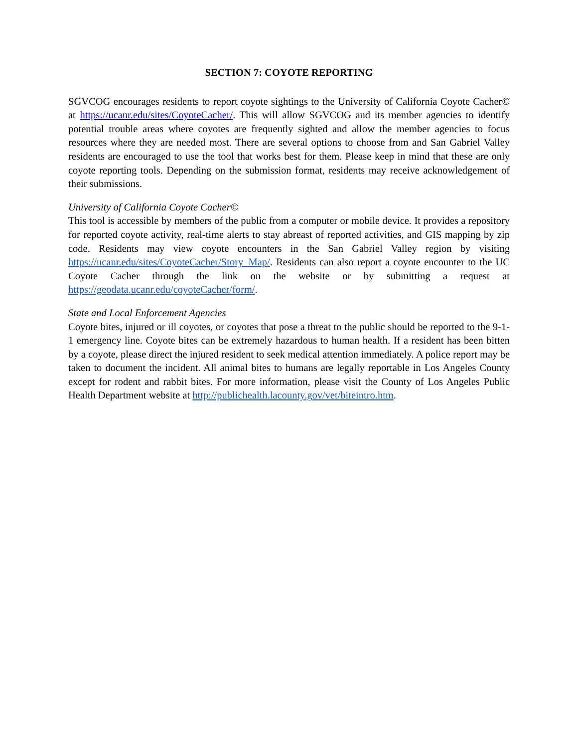SECTION 7: COYOTE REPORTING
SGVCOG encourages residents to report coyote sightings to the University of California Coyote Cacher© at https://ucanr.edu/sites/CoyoteCacher/. This will allow SGVCOG and its member agencies to identify potential trouble areas where coyotes are frequently sighted and allow the member agencies to focus resources where they are needed most. There are several options to choose from and San Gabriel Valley residents are encouraged to use the tool that works best for them. Please keep in mind that these are only coyote reporting tools. Depending on the submission format, residents may receive acknowledgement of their submissions.
University of California Coyote Cacher©
This tool is accessible by members of the public from a computer or mobile device. It provides a repository for reported coyote activity, real-time alerts to stay abreast of reported activities, and GIS mapping by zip code. Residents may view coyote encounters in the San Gabriel Valley region by visiting https://ucanr.edu/sites/CoyoteCacher/Story_Map/. Residents can also report a coyote encounter to the UC Coyote Cacher through the link on the website or by submitting a request at https://geodata.ucanr.edu/coyoteCacher/form/.
State and Local Enforcement Agencies
Coyote bites, injured or ill coyotes, or coyotes that pose a threat to the public should be reported to the 9-1-1 emergency line. Coyote bites can be extremely hazardous to human health. If a resident has been bitten by a coyote, please direct the injured resident to seek medical attention immediately. A police report may be taken to document the incident. All animal bites to humans are legally reportable in Los Angeles County except for rodent and rabbit bites. For more information, please visit the County of Los Angeles Public Health Department website at http://publichealth.lacounty.gov/vet/biteintro.htm.